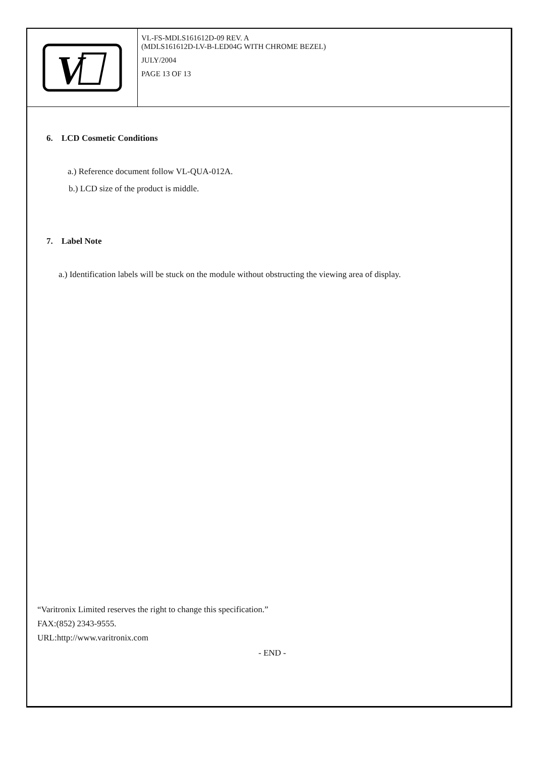V
VL-FS-MDLS161612D-09 REV. A
(MDLS161612D-LV-B-LED04G WITH CHROME BEZEL)
JULY/2004
PAGE 13 OF 13
6. LCD Cosmetic Conditions
a.) Reference document follow VL-QUA-012A.
b.) LCD size of the product is middle.
7. Label Note
a.) Identification labels will be stuck on the module without obstructing the viewing area of display.
“Varitronix Limited reserves the right to change this specification.”
FAX:(852) 2343-9555.
URL:http://www.varitronix.com
- END -